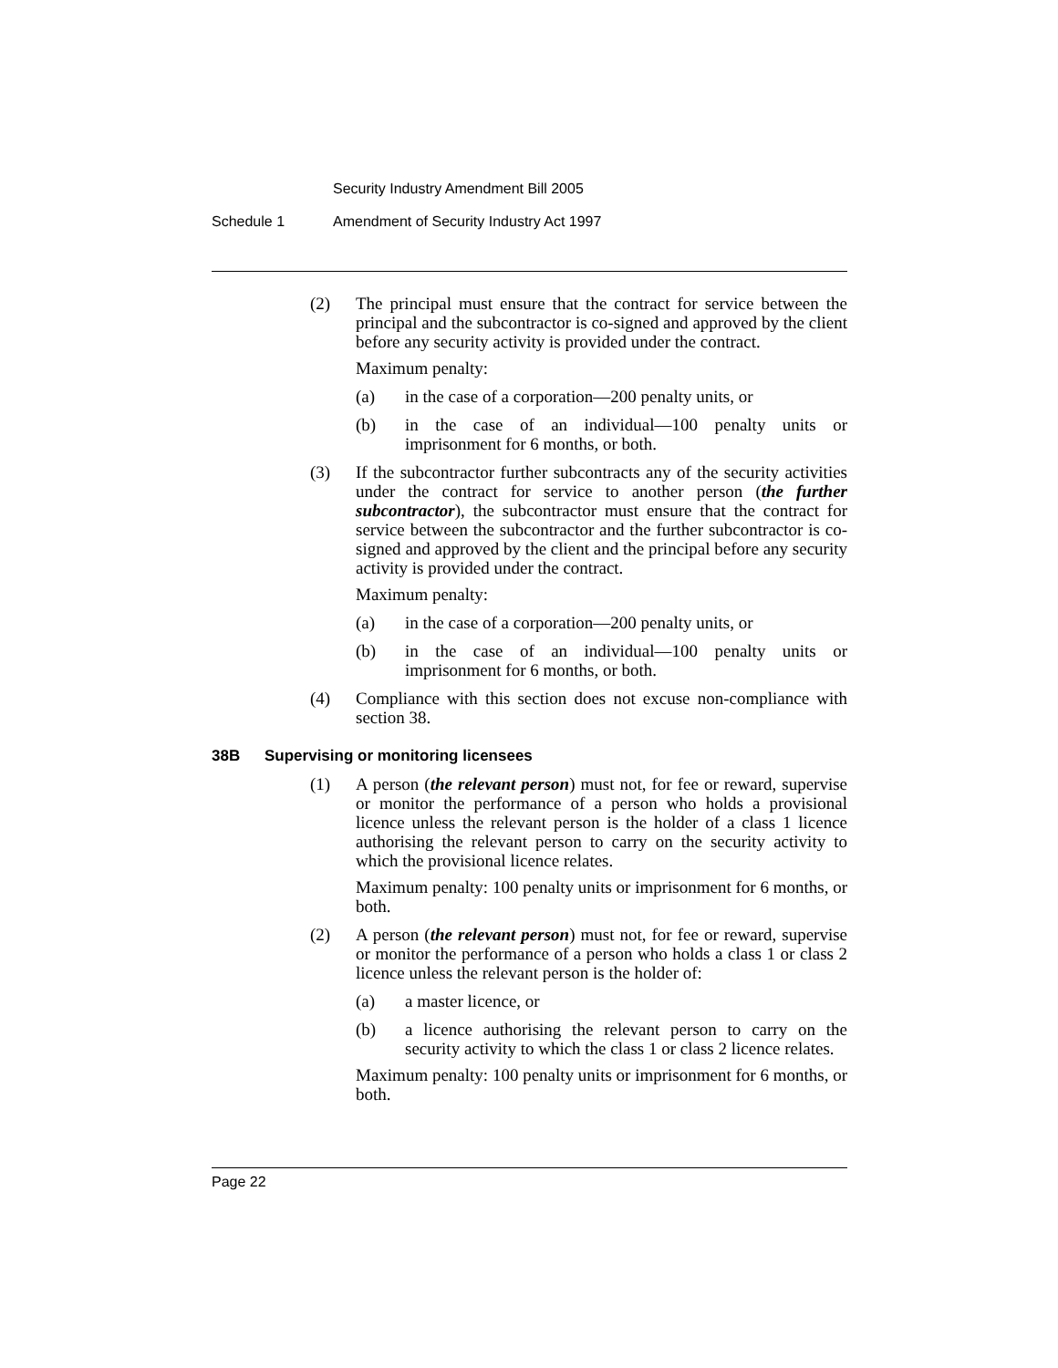Security Industry Amendment Bill 2005
Schedule 1 Amendment of Security Industry Act 1997
(2) The principal must ensure that the contract for service between the principal and the subcontractor is co-signed and approved by the client before any security activity is provided under the contract.
Maximum penalty:
(a) in the case of a corporation—200 penalty units, or
(b) in the case of an individual—100 penalty units or imprisonment for 6 months, or both.
(3) If the subcontractor further subcontracts any of the security activities under the contract for service to another person (the further subcontractor), the subcontractor must ensure that the contract for service between the subcontractor and the further subcontractor is co-signed and approved by the client and the principal before any security activity is provided under the contract.
Maximum penalty:
(a) in the case of a corporation—200 penalty units, or
(b) in the case of an individual—100 penalty units or imprisonment for 6 months, or both.
(4) Compliance with this section does not excuse non-compliance with section 38.
38B Supervising or monitoring licensees
(1) A person (the relevant person) must not, for fee or reward, supervise or monitor the performance of a person who holds a provisional licence unless the relevant person is the holder of a class 1 licence authorising the relevant person to carry on the security activity to which the provisional licence relates.
Maximum penalty: 100 penalty units or imprisonment for 6 months, or both.
(2) A person (the relevant person) must not, for fee or reward, supervise or monitor the performance of a person who holds a class 1 or class 2 licence unless the relevant person is the holder of:
(a) a master licence, or
(b) a licence authorising the relevant person to carry on the security activity to which the class 1 or class 2 licence relates.
Maximum penalty: 100 penalty units or imprisonment for 6 months, or both.
Page 22